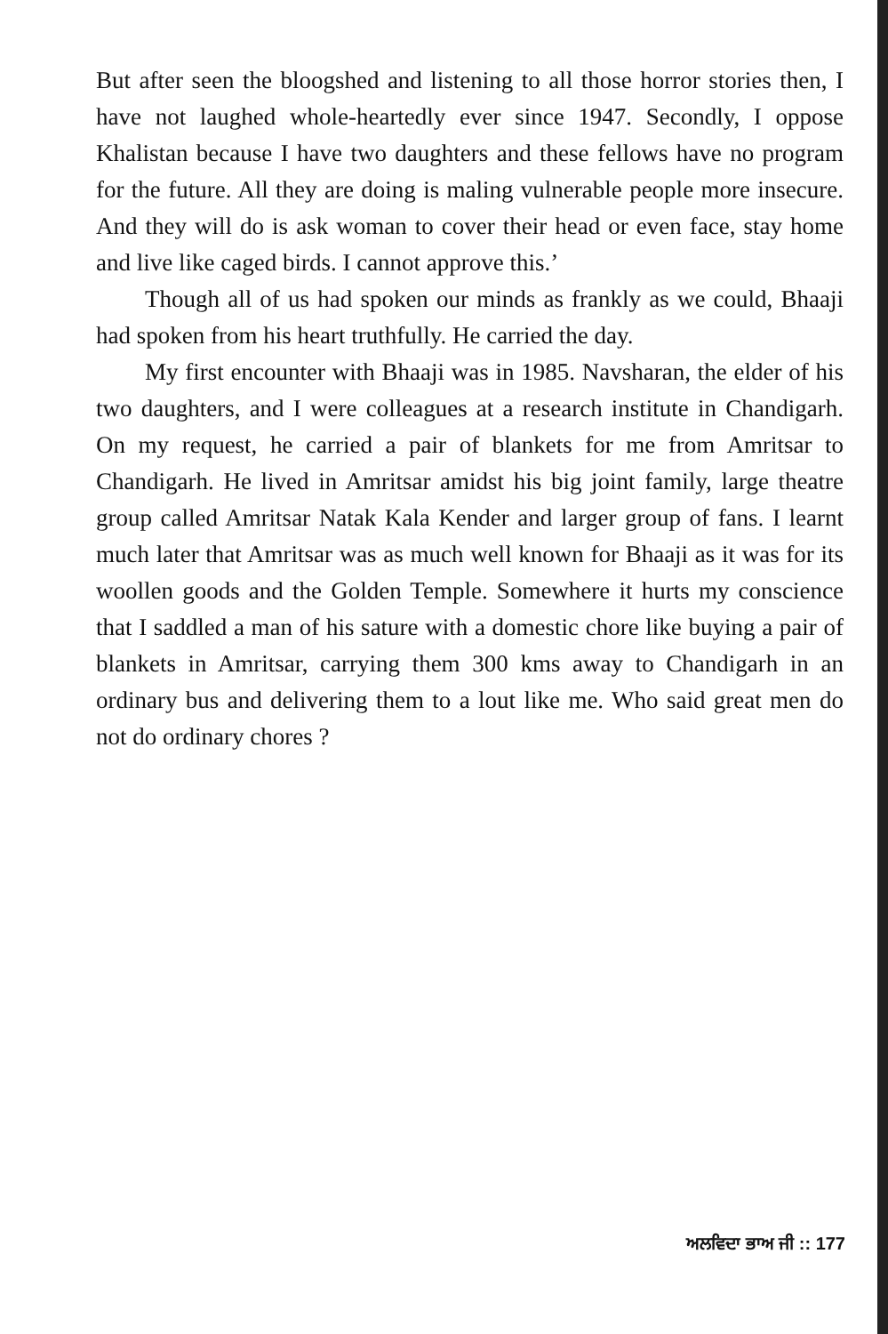But after seen the bloogshed and listening to all those horror stories then, I have not laughed whole-heartedly ever since 1947. Secondly, I oppose Khalistan because I have two daughters and these fellows have no program for the future. All they are doing is maling vulnerable people more insecure. And they will do is ask woman to cover their head or even face, stay home and live like caged birds. I cannot approve this.’
Though all of us had spoken our minds as frankly as we could, Bhaaji had spoken from his heart truthfully. He carried the day.
My first encounter with Bhaaji was in 1985. Navsharan, the elder of his two daughters, and I were colleagues at a research institute in Chandigarh. On my request, he carried a pair of blankets for me from Amritsar to Chandigarh. He lived in Amritsar amidst his big joint family, large theatre group called Amritsar Natak Kala Kender and larger group of fans. I learnt much later that Amritsar was as much well known for Bhaaji as it was for its woollen goods and the Golden Temple. Somewhere it hurts my conscience that I saddled a man of his sature with a domestic chore like buying a pair of blankets in Amritsar, carrying them 300 kms away to Chandigarh in an ordinary bus and delivering them to a lout like me. Who said great men do not do ordinary chores ?
ਅਲਵਿਦਾ ਭਾਅ ਜੀ :: 177